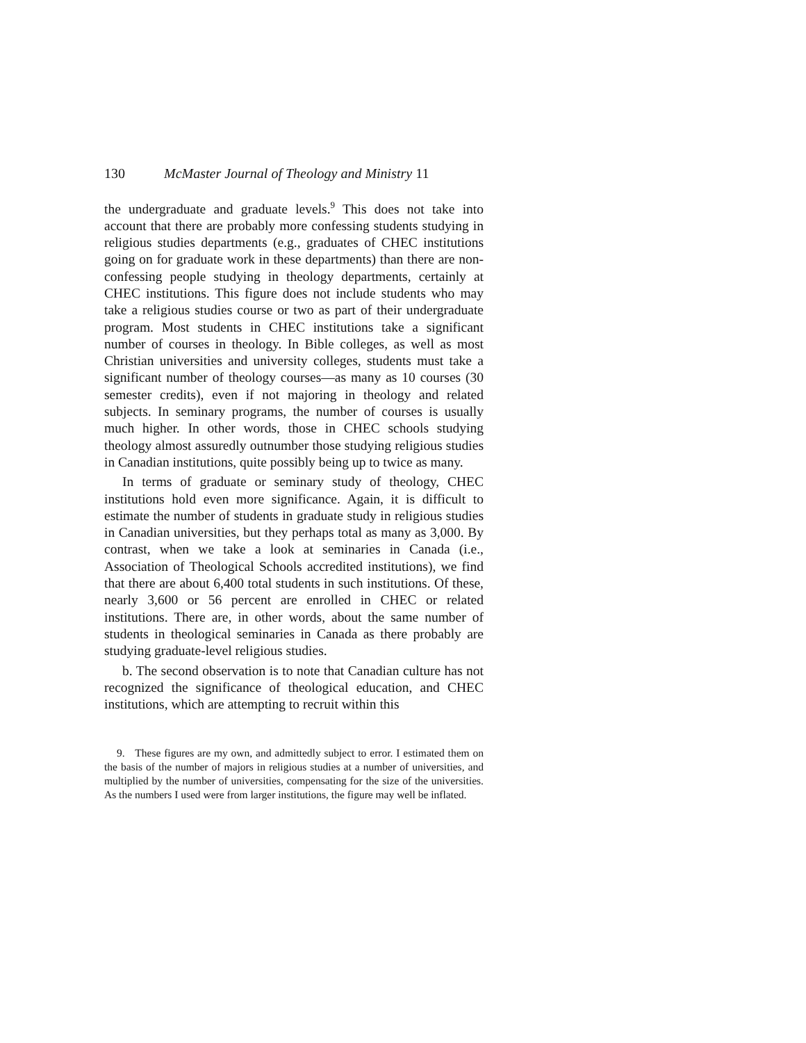130 McMaster Journal of Theology and Ministry 11
the undergraduate and graduate levels.<sup>9</sup> This does not take into account that there are probably more confessing students studying in religious studies departments (e.g., graduates of CHEC institutions going on for graduate work in these departments) than there are non-confessing people studying in theology departments, certainly at CHEC institutions. This figure does not include students who may take a religious studies course or two as part of their undergraduate program. Most students in CHEC institutions take a significant number of courses in theology. In Bible colleges, as well as most Christian universities and university colleges, students must take a significant number of theology courses—as many as 10 courses (30 semester credits), even if not majoring in theology and related subjects. In seminary programs, the number of courses is usually much higher. In other words, those in CHEC schools studying theology almost assuredly outnumber those studying religious studies in Canadian institutions, quite possibly being up to twice as many.
In terms of graduate or seminary study of theology, CHEC institutions hold even more significance. Again, it is difficult to estimate the number of students in graduate study in religious studies in Canadian universities, but they perhaps total as many as 3,000. By contrast, when we take a look at seminaries in Canada (i.e., Association of Theological Schools accredited institutions), we find that there are about 6,400 total students in such institutions. Of these, nearly 3,600 or 56 percent are enrolled in CHEC or related institutions. There are, in other words, about the same number of students in theological seminaries in Canada as there probably are studying graduate-level religious studies.
b. The second observation is to note that Canadian culture has not recognized the significance of theological education, and CHEC institutions, which are attempting to recruit within this
9. These figures are my own, and admittedly subject to error. I estimated them on the basis of the number of majors in religious studies at a number of universities, and multiplied by the number of universities, compensating for the size of the universities. As the numbers I used were from larger institutions, the figure may well be inflated.